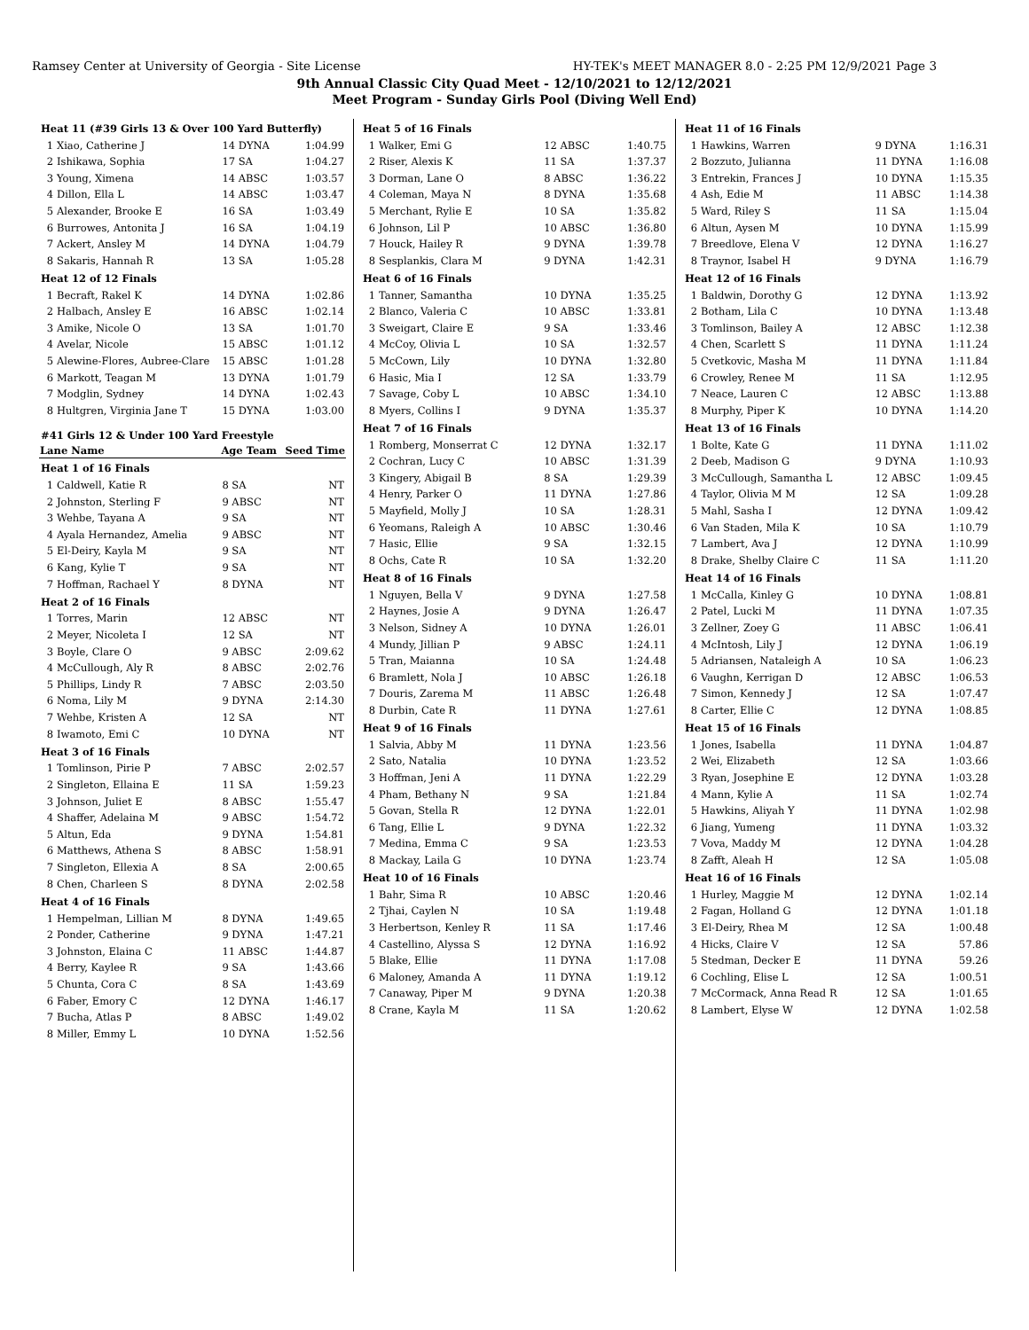Ramsey Center at University of Georgia - Site License HY-TEK's MEET MANAGER 8.0 - 2:25 PM 12/9/2021 Page 3
9th Annual Classic City Quad Meet - 12/10/2021 to 12/12/2021
Meet Program - Sunday Girls Pool (Diving Well End)
| Heat 11 (#39 Girls 13 & Over 100 Yard Butterfly) | | | |
| 1 | Xiao, Catherine J | 14 DYNA | 1:04.99 |
| 2 | Ishikawa, Sophia | 17 SA | 1:04.27 |
| 3 | Young, Ximena | 14 ABSC | 1:03.57 |
| 4 | Dillon, Ella L | 14 ABSC | 1:03.47 |
| 5 | Alexander, Brooke E | 16 SA | 1:03.49 |
| 6 | Burrowes, Antonita J | 16 SA | 1:04.19 |
| 7 | Ackert, Ansley M | 14 DYNA | 1:04.79 |
| 8 | Sakaris, Hannah R | 13 SA | 1:05.28 |
| Heat 12 of 12 Finals | | | |
| 1 | Becraft, Rakel K | 14 DYNA | 1:02.86 |
| 2 | Halbach, Ansley E | 16 ABSC | 1:02.14 |
| 3 | Amike, Nicole O | 13 SA | 1:01.70 |
| 4 | Avelar, Nicole | 15 ABSC | 1:01.12 |
| 5 | Alewine-Flores, Aubree-Clare | 15 ABSC | 1:01.28 |
| 6 | Markott, Teagan M | 13 DYNA | 1:01.79 |
| 7 | Modglin, Sydney | 14 DYNA | 1:02.43 |
| 8 | Hultgren, Virginia Jane T | 15 DYNA | 1:03.00 |
| #41 Girls 12 & Under 100 Yard Freestyle | | | |
| Lane Name | | Age Team | Seed Time |
| Heat 1 of 16 Finals | | | |
| 1 | Caldwell, Katie R | 8 SA | NT |
| 2 | Johnston, Sterling F | 9 ABSC | NT |
| 3 | Wehbe, Tayana A | 9 SA | NT |
| 4 | Ayala Hernandez, Amelia | 9 ABSC | NT |
| 5 | El-Deiry, Kayla M | 9 SA | NT |
| 6 | Kang, Kylie T | 9 SA | NT |
| 7 | Hoffman, Rachael Y | 8 DYNA | NT |
| Heat 2 of 16 Finals | | | |
| 1 | Torres, Marin | 12 ABSC | NT |
| 2 | Meyer, Nicoleta I | 12 SA | NT |
| 3 | Boyle, Clare O | 9 ABSC | 2:09.62 |
| 4 | McCullough, Aly R | 8 ABSC | 2:02.76 |
| 5 | Phillips, Lindy R | 7 ABSC | 2:03.50 |
| 6 | Noma, Lily M | 9 DYNA | 2:14.30 |
| 7 | Wehbe, Kristen A | 12 SA | NT |
| 8 | Iwamoto, Emi C | 10 DYNA | NT |
| Heat 3 of 16 Finals | | | |
| 1 | Tomlinson, Pirie P | 7 ABSC | 2:02.57 |
| 2 | Singleton, Ellaina E | 11 SA | 1:59.23 |
| 3 | Johnson, Juliet E | 8 ABSC | 1:55.47 |
| 4 | Shaffer, Adelaina M | 9 ABSC | 1:54.72 |
| 5 | Altun, Eda | 9 DYNA | 1:54.81 |
| 6 | Matthews, Athena S | 8 ABSC | 1:58.91 |
| 7 | Singleton, Ellexia A | 8 SA | 2:00.65 |
| 8 | Chen, Charleen S | 8 DYNA | 2:02.58 |
| Heat 4 of 16 Finals | | | |
| 1 | Hempelman, Lillian M | 8 DYNA | 1:49.65 |
| 2 | Ponder, Catherine | 9 DYNA | 1:47.21 |
| 3 | Johnston, Elaina C | 11 ABSC | 1:44.87 |
| 4 | Berry, Kaylee R | 9 SA | 1:43.66 |
| 5 | Chunta, Cora C | 8 SA | 1:43.69 |
| 6 | Faber, Emory C | 12 DYNA | 1:46.17 |
| 7 | Bucha, Atlas P | 8 ABSC | 1:49.02 |
| 8 | Miller, Emmy L | 10 DYNA | 1:52.56 |
| Heat 5 of 16 Finals | | | |
| 1 | Walker, Emi G | 12 ABSC | 1:40.75 |
| 2 | Riser, Alexis K | 11 SA | 1:37.37 |
| 3 | Dorman, Lane O | 8 ABSC | 1:36.22 |
| 4 | Coleman, Maya N | 8 DYNA | 1:35.68 |
| 5 | Merchant, Rylie E | 10 SA | 1:35.82 |
| 6 | Johnson, Lil P | 10 ABSC | 1:36.80 |
| 7 | Houck, Hailey R | 9 DYNA | 1:39.78 |
| 8 | Sesplankis, Clara M | 9 DYNA | 1:42.31 |
| Heat 6 of 16 Finals | | | |
| 1 | Tanner, Samantha | 10 DYNA | 1:35.25 |
| 2 | Blanco, Valeria C | 10 ABSC | 1:33.81 |
| 3 | Sweigart, Claire E | 9 SA | 1:33.46 |
| 4 | McCoy, Olivia L | 10 SA | 1:32.57 |
| 5 | McCown, Lily | 10 DYNA | 1:32.80 |
| 6 | Hasic, Mia I | 12 SA | 1:33.79 |
| 7 | Savage, Coby L | 10 ABSC | 1:34.10 |
| 8 | Myers, Collins I | 9 DYNA | 1:35.37 |
| Heat 7 of 16 Finals | | | |
| 1 | Romberg, Monserrat C | 12 DYNA | 1:32.17 |
| 2 | Cochran, Lucy C | 10 ABSC | 1:31.39 |
| 3 | Kingery, Abigail B | 8 SA | 1:29.39 |
| 4 | Henry, Parker O | 11 DYNA | 1:27.86 |
| 5 | Mayfield, Molly J | 10 SA | 1:28.31 |
| 6 | Yeomans, Raleigh A | 10 ABSC | 1:30.46 |
| 7 | Hasic, Ellie | 9 SA | 1:32.15 |
| 8 | Ochs, Cate R | 10 SA | 1:32.20 |
| Heat 8 of 16 Finals | | | |
| 1 | Nguyen, Bella V | 9 DYNA | 1:27.58 |
| 2 | Haynes, Josie A | 9 DYNA | 1:26.47 |
| 3 | Nelson, Sidney A | 10 DYNA | 1:26.01 |
| 4 | Mundy, Jillian P | 9 ABSC | 1:24.11 |
| 5 | Tran, Maianna | 10 SA | 1:24.48 |
| 6 | Bramlett, Nola J | 10 ABSC | 1:26.18 |
| 7 | Douris, Zarema M | 11 ABSC | 1:26.48 |
| 8 | Durbin, Cate R | 11 DYNA | 1:27.61 |
| Heat 9 of 16 Finals | | | |
| 1 | Salvia, Abby M | 11 DYNA | 1:23.56 |
| 2 | Sato, Natalia | 10 DYNA | 1:23.52 |
| 3 | Hoffman, Jeni A | 11 DYNA | 1:22.29 |
| 4 | Pham, Bethany N | 9 SA | 1:21.84 |
| 5 | Govan, Stella R | 12 DYNA | 1:22.01 |
| 6 | Tang, Ellie L | 9 DYNA | 1:22.32 |
| 7 | Medina, Emma C | 9 SA | 1:23.53 |
| 8 | Mackay, Laila G | 10 DYNA | 1:23.74 |
| Heat 10 of 16 Finals | | | |
| 1 | Bahr, Sima R | 10 ABSC | 1:20.46 |
| 2 | Tjhai, Caylen N | 10 SA | 1:19.48 |
| 3 | Herbertson, Kenley R | 11 SA | 1:17.46 |
| 4 | Castellino, Alyssa S | 12 DYNA | 1:16.92 |
| 5 | Blake, Ellie | 11 DYNA | 1:17.08 |
| 6 | Maloney, Amanda A | 11 DYNA | 1:19.12 |
| 7 | Canaway, Piper M | 9 DYNA | 1:20.38 |
| 8 | Crane, Kayla M | 11 SA | 1:20.62 |
| Heat 11 of 16 Finals | | | |
| 1 | Hawkins, Warren | 9 DYNA | 1:16.31 |
| 2 | Bozzuto, Julianna | 11 DYNA | 1:16.08 |
| 3 | Entrekin, Frances J | 10 DYNA | 1:15.35 |
| 4 | Ash, Edie M | 11 ABSC | 1:14.38 |
| 5 | Ward, Riley S | 11 SA | 1:15.04 |
| 6 | Altun, Aysen M | 10 DYNA | 1:15.99 |
| 7 | Breedlove, Elena V | 12 DYNA | 1:16.27 |
| 8 | Traynor, Isabel H | 9 DYNA | 1:16.79 |
| Heat 12 of 16 Finals | | | |
| 1 | Baldwin, Dorothy G | 12 DYNA | 1:13.92 |
| 2 | Botham, Lila C | 10 DYNA | 1:13.48 |
| 3 | Tomlinson, Bailey A | 12 ABSC | 1:12.38 |
| 4 | Chen, Scarlett S | 11 DYNA | 1:11.24 |
| 5 | Cvetkovic, Masha M | 11 DYNA | 1:11.84 |
| 6 | Crowley, Renee M | 11 SA | 1:12.95 |
| 7 | Neace, Lauren C | 12 ABSC | 1:13.88 |
| 8 | Murphy, Piper K | 10 DYNA | 1:14.20 |
| Heat 13 of 16 Finals | | | |
| 1 | Bolte, Kate G | 11 DYNA | 1:11.02 |
| 2 | Deeb, Madison G | 9 DYNA | 1:10.93 |
| 3 | McCullough, Samantha L | 12 ABSC | 1:09.45 |
| 4 | Taylor, Olivia M M | 12 SA | 1:09.28 |
| 5 | Mahl, Sasha I | 12 DYNA | 1:09.42 |
| 6 | Van Staden, Mila K | 10 SA | 1:10.79 |
| 7 | Lambert, Ava J | 12 DYNA | 1:10.99 |
| 8 | Drake, Shelby Claire C | 11 SA | 1:11.20 |
| Heat 14 of 16 Finals | | | |
| 1 | McCalla, Kinley G | 10 DYNA | 1:08.81 |
| 2 | Patel, Lucki M | 11 DYNA | 1:07.35 |
| 3 | Zellner, Zoey G | 11 ABSC | 1:06.41 |
| 4 | McIntosh, Lily J | 12 DYNA | 1:06.19 |
| 5 | Adriansen, Nataleigh A | 10 SA | 1:06.23 |
| 6 | Vaughn, Kerrigan D | 12 ABSC | 1:06.53 |
| 7 | Simon, Kennedy J | 12 SA | 1:07.47 |
| 8 | Carter, Ellie C | 12 DYNA | 1:08.85 |
| Heat 15 of 16 Finals | | | |
| 1 | Jones, Isabella | 11 DYNA | 1:04.87 |
| 2 | Wei, Elizabeth | 12 SA | 1:03.66 |
| 3 | Ryan, Josephine E | 12 DYNA | 1:03.28 |
| 4 | Mann, Kylie A | 11 SA | 1:02.74 |
| 5 | Hawkins, Aliyah Y | 11 DYNA | 1:02.98 |
| 6 | Jiang, Yumeng | 11 DYNA | 1:03.32 |
| 7 | Vova, Maddy M | 12 DYNA | 1:04.28 |
| 8 | Zafft, Aleah H | 12 SA | 1:05.08 |
| Heat 16 of 16 Finals | | | |
| 1 | Hurley, Maggie M | 12 DYNA | 1:02.14 |
| 2 | Fagan, Holland G | 12 DYNA | 1:01.18 |
| 3 | El-Deiry, Rhea M | 12 SA | 1:00.48 |
| 4 | Hicks, Claire V | 12 SA | 57.86 |
| 5 | Stedman, Decker E | 11 DYNA | 59.26 |
| 6 | Cochling, Elise L | 12 SA | 1:00.51 |
| 7 | McCormack, Anna Read R | 12 SA | 1:01.65 |
| 8 | Lambert, Elyse W | 12 DYNA | 1:02.58 |